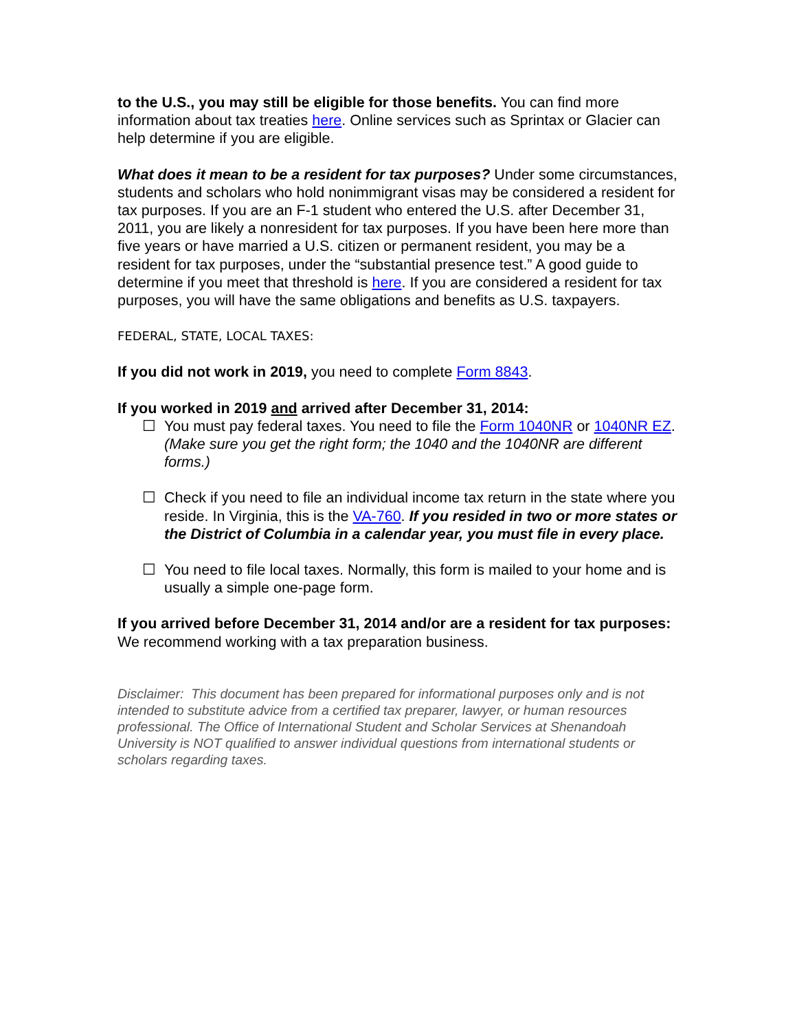to the U.S., you may still be eligible for those benefits. You can find more information about tax treaties here. Online services such as Sprintax or Glacier can help determine if you are eligible.
What does it mean to be a resident for tax purposes? Under some circumstances, students and scholars who hold nonimmigrant visas may be considered a resident for tax purposes. If you are an F-1 student who entered the U.S. after December 31, 2011, you are likely a nonresident for tax purposes. If you have been here more than five years or have married a U.S. citizen or permanent resident, you may be a resident for tax purposes, under the “substantial presence test.” A good guide to determine if you meet that threshold is here. If you are considered a resident for tax purposes, you will have the same obligations and benefits as U.S. taxpayers.
FEDERAL, STATE, LOCAL TAXES:
If you did not work in 2019, you need to complete Form 8843.
If you worked in 2019 and arrived after December 31, 2014:
☐ You must pay federal taxes. You need to file the Form 1040NR or 1040NR EZ. (Make sure you get the right form; the 1040 and the 1040NR are different forms.)
☐ Check if you need to file an individual income tax return in the state where you reside. In Virginia, this is the VA-760. If you resided in two or more states or the District of Columbia in a calendar year, you must file in every place.
☐ You need to file local taxes. Normally, this form is mailed to your home and is usually a simple one-page form.
If you arrived before December 31, 2014 and/or are a resident for tax purposes: We recommend working with a tax preparation business.
Disclaimer: This document has been prepared for informational purposes only and is not intended to substitute advice from a certified tax preparer, lawyer, or human resources professional. The Office of International Student and Scholar Services at Shenandoah University is NOT qualified to answer individual questions from international students or scholars regarding taxes.